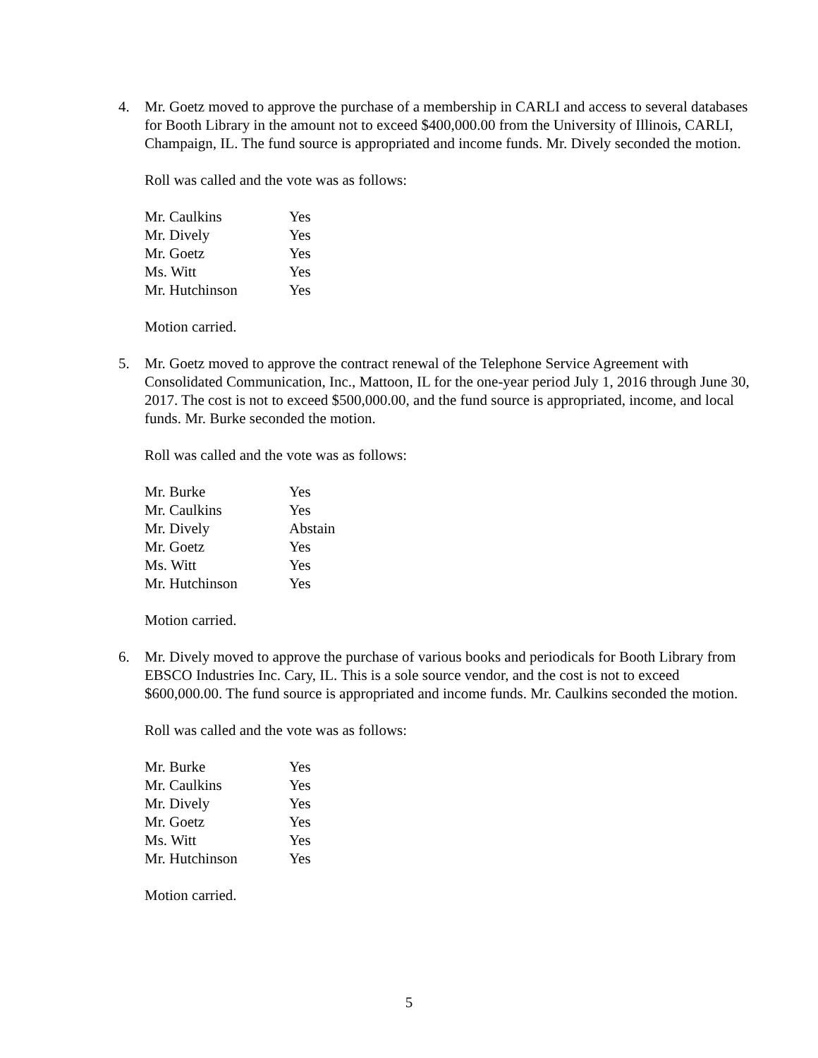4. Mr. Goetz moved to approve the purchase of a membership in CARLI and access to several databases for Booth Library in the amount not to exceed $400,000.00 from the University of Illinois, CARLI, Champaign, IL. The fund source is appropriated and income funds. Mr. Dively seconded the motion.
Roll was called and the vote was as follows:
| Mr. Caulkins | Yes |
| Mr. Dively | Yes |
| Mr. Goetz | Yes |
| Ms. Witt | Yes |
| Mr. Hutchinson | Yes |
Motion carried.
5. Mr. Goetz moved to approve the contract renewal of the Telephone Service Agreement with Consolidated Communication, Inc., Mattoon, IL for the one-year period July 1, 2016 through June 30, 2017. The cost is not to exceed $500,000.00, and the fund source is appropriated, income, and local funds. Mr. Burke seconded the motion.
Roll was called and the vote was as follows:
| Mr. Burke | Yes |
| Mr. Caulkins | Yes |
| Mr. Dively | Abstain |
| Mr. Goetz | Yes |
| Ms. Witt | Yes |
| Mr. Hutchinson | Yes |
Motion carried.
6. Mr. Dively moved to approve the purchase of various books and periodicals for Booth Library from EBSCO Industries Inc. Cary, IL. This is a sole source vendor, and the cost is not to exceed $600,000.00. The fund source is appropriated and income funds. Mr. Caulkins seconded the motion.
Roll was called and the vote was as follows:
| Mr. Burke | Yes |
| Mr. Caulkins | Yes |
| Mr. Dively | Yes |
| Mr. Goetz | Yes |
| Ms. Witt | Yes |
| Mr. Hutchinson | Yes |
Motion carried.
5